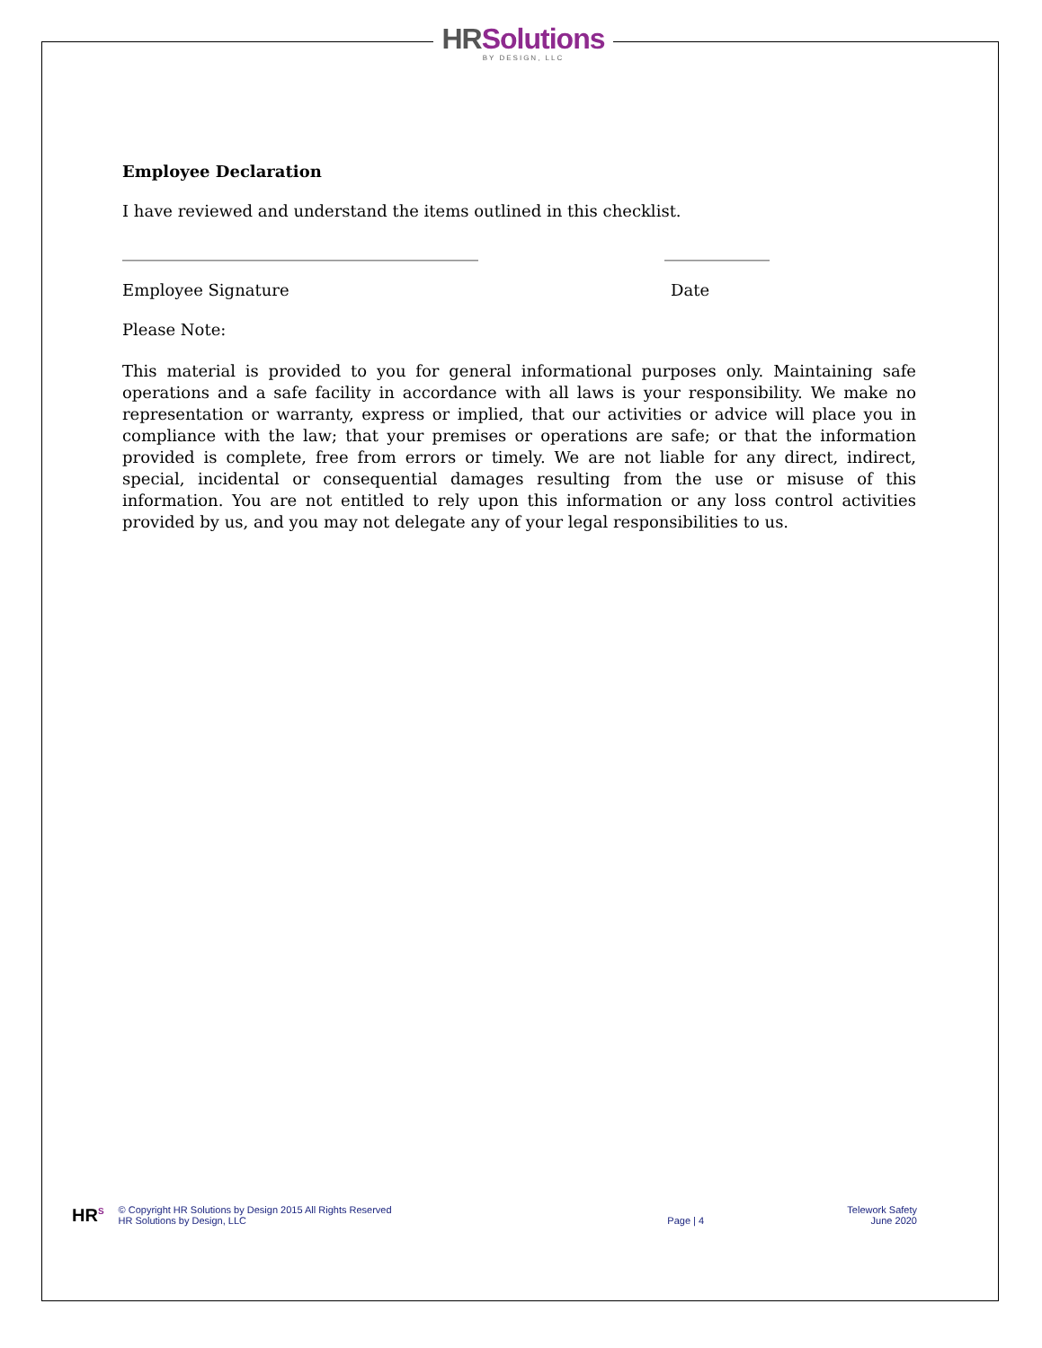HR Solutions
BY DESIGN, LLC
Employee Declaration
I have reviewed and understand the items outlined in this checklist.
____________________________________________ _____________
Employee Signature Date
Please Note:
This material is provided to you for general informational purposes only. Maintaining safe operations and a safe facility in accordance with all laws is your responsibility. We make no representation or warranty, express or implied, that our activities or advice will place you in compliance with the law; that your premises or operations are safe; or that the information provided is complete, free from errors or timely. We are not liable for any direct, indirect, special, incidental or consequential damages resulting from the use or misuse of this information. You are not entitled to rely upon this information or any loss control activities provided by us, and you may not delegate any of your legal responsibilities to us.
HR<sup>S</sup>
© Copyright HR Solutions by Design 2015 All Rights Reserved
HR Solutions by Design, LLC
Page | 4
Telework Safety
June 2020